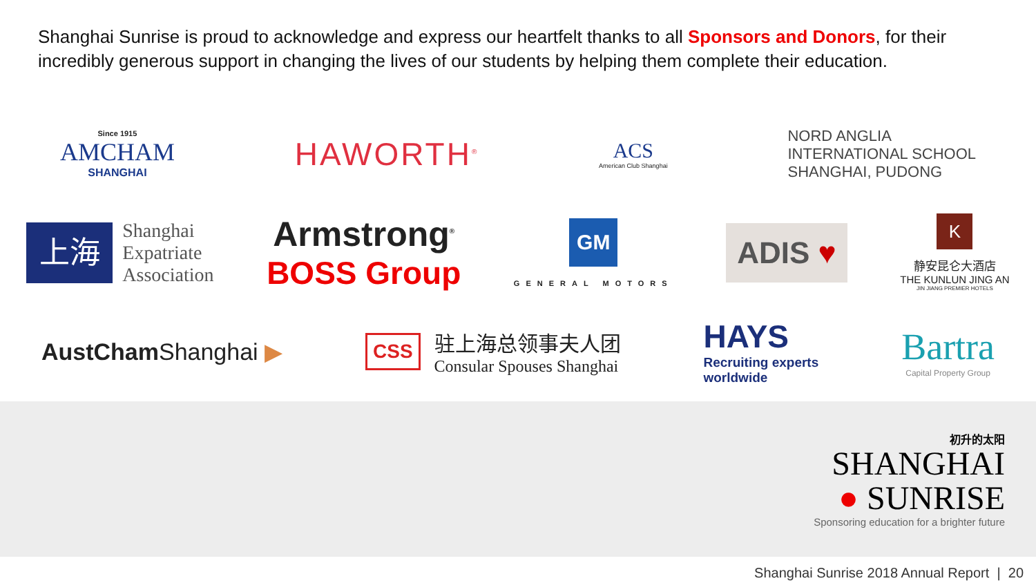Shanghai Sunrise is proud to acknowledge and express our heartfelt thanks to all Sponsors and Donors, for their incredibly generous support in changing the lives of our students by helping them complete their education.
Since 1915
AMCHAM
SHANGHAI
HAWORTH<sup>®</sup>
ACS
American Club Shanghai
NORD ANGLIA
INTERNATIONAL SCHOOL
SHANGHAI, PUDONG
上海
Shanghai
Expatriate
Association
Armstrong<sup>®</sup>
BOSS Group
GM
GENERAL MOTORS
ADIS ♥
K
静安昆仑大酒店
THE KUNLUN JING AN
JIN JIANG PREMIER HOTELS
AustCham Shanghai ▶
CSS
驻上海总领事夫人团
Consular Spouses Shanghai
HAYS
Recruiting experts
worldwide
Bartra
Capital Property Group
初升的太阳
SHANGHAI
● SUNRISE
Sponsoring education for a brighter future
Shanghai Sunrise 2018 Annual Report | 20